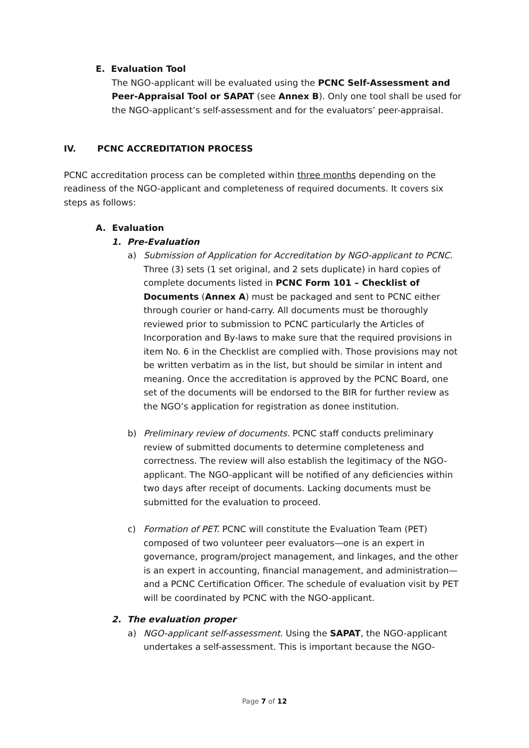E. Evaluation Tool
The NGO-applicant will be evaluated using the PCNC Self-Assessment and Peer-Appraisal Tool or SAPAT (see Annex B). Only one tool shall be used for the NGO-applicant’s self-assessment and for the evaluators’ peer-appraisal.
IV. PCNC ACCREDITATION PROCESS
PCNC accreditation process can be completed within three months depending on the readiness of the NGO-applicant and completeness of required documents. It covers six steps as follows:
A. Evaluation
1. Pre-Evaluation
a) Submission of Application for Accreditation by NGO-applicant to PCNC. Three (3) sets (1 set original, and 2 sets duplicate) in hard copies of complete documents listed in PCNC Form 101 – Checklist of Documents (Annex A) must be packaged and sent to PCNC either through courier or hand-carry. All documents must be thoroughly reviewed prior to submission to PCNC particularly the Articles of Incorporation and By-laws to make sure that the required provisions in item No. 6 in the Checklist are complied with. Those provisions may not be written verbatim as in the list, but should be similar in intent and meaning. Once the accreditation is approved by the PCNC Board, one set of the documents will be endorsed to the BIR for further review as the NGO’s application for registration as donee institution.
b) Preliminary review of documents. PCNC staff conducts preliminary review of submitted documents to determine completeness and correctness. The review will also establish the legitimacy of the NGO-applicant. The NGO-applicant will be notified of any deficiencies within two days after receipt of documents. Lacking documents must be submitted for the evaluation to proceed.
c) Formation of PET. PCNC will constitute the Evaluation Team (PET) composed of two volunteer peer evaluators—one is an expert in governance, program/project management, and linkages, and the other is an expert in accounting, financial management, and administration—and a PCNC Certification Officer. The schedule of evaluation visit by PET will be coordinated by PCNC with the NGO-applicant.
2. The evaluation proper
a) NGO-applicant self-assessment. Using the SAPAT, the NGO-applicant undertakes a self-assessment. This is important because the NGO-
Page 7 of 12